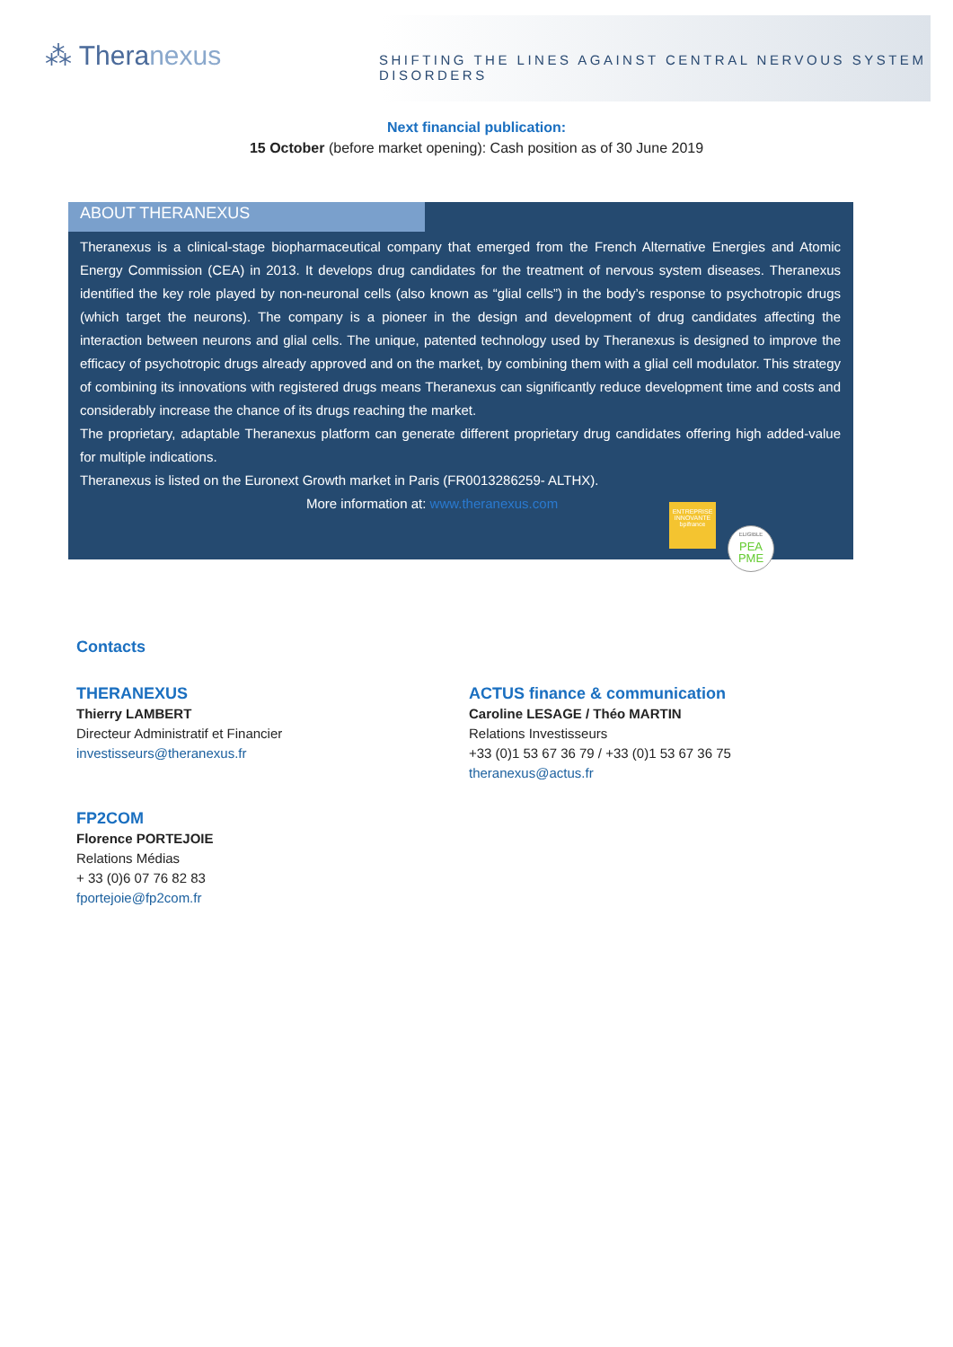⁂ Theranexus
SHIFTING THE LINES AGAINST CENTRAL NERVOUS SYSTEM DISORDERS
Next financial publication:
15 October (before market opening): Cash position as of 30 June 2019
ABOUT THERANEXUS
Theranexus is a clinical-stage biopharmaceutical company that emerged from the French Alternative Energies and Atomic Energy Commission (CEA) in 2013. It develops drug candidates for the treatment of nervous system diseases. Theranexus identified the key role played by non-neuronal cells (also known as “glial cells”) in the body’s response to psychotropic drugs (which target the neurons). The company is a pioneer in the design and development of drug candidates affecting the interaction between neurons and glial cells. The unique, patented technology used by Theranexus is designed to improve the efficacy of psychotropic drugs already approved and on the market, by combining them with a glial cell modulator. This strategy of combining its innovations with registered drugs means Theranexus can significantly reduce development time and costs and considerably increase the chance of its drugs reaching the market.
The proprietary, adaptable Theranexus platform can generate different proprietary drug candidates offering high added-value for multiple indications.
Theranexus is listed on the Euronext Growth market in Paris (FR0013286259- ALTHX).
More information at: www.theranexus.com
ENTREPRISE INNOVANTE
bpifrance
ELIGIBLE
PEA
PME
Contacts
THERANEXUS
Thierry LAMBERT
Directeur Administratif et Financier
investisseurs@theranexus.fr
ACTUS finance & communication
Caroline LESAGE / Théo MARTIN
Relations Investisseurs
+33 (0)1 53 67 36 79 / +33 (0)1 53 67 36 75
theranexus@actus.fr
FP2COM
Florence PORTEJOIE
Relations Médias
+ 33 (0)6 07 76 82 83
fportejoie@fp2com.fr